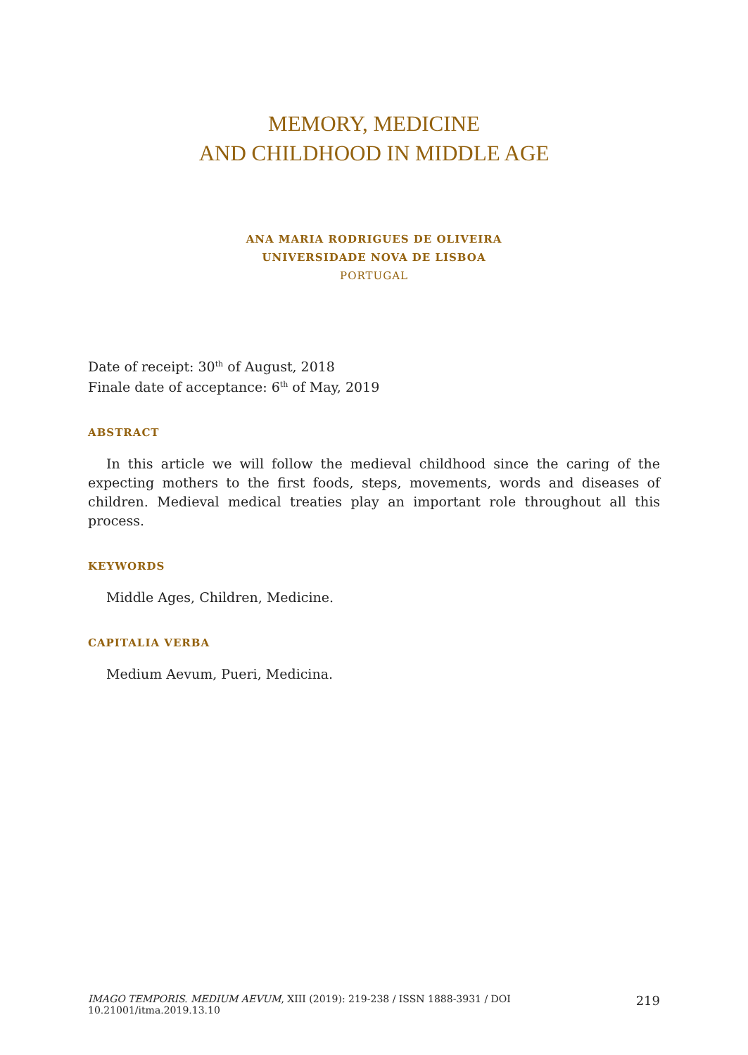MEMORY, MEDICINE
AND CHILDHOOD IN MIDDLE AGE
ANA MARIA RODRIGUES DE OLIVEIRA
UNIVERSIDADE NOVA DE LISBOA
PORTUGAL
Date of receipt: 30<sup>th</sup> of August, 2018
Finale date of acceptance: 6<sup>th</sup> of May, 2019
ABSTRACT
In this article we will follow the medieval childhood since the caring of the expecting mothers to the first foods, steps, movements, words and diseases of children. Medieval medical treaties play an important role throughout all this process.
KEYWORDS
Middle Ages, Children, Medicine.
CAPITALIA VERBA
Medium Aevum, Pueri, Medicina.
IMAGO TEMPORIS. MEDIUM AEVUM, XIII (2019): 219-238 / ISSN 1888-3931 / DOI 10.21001/itma.2019.13.10 219